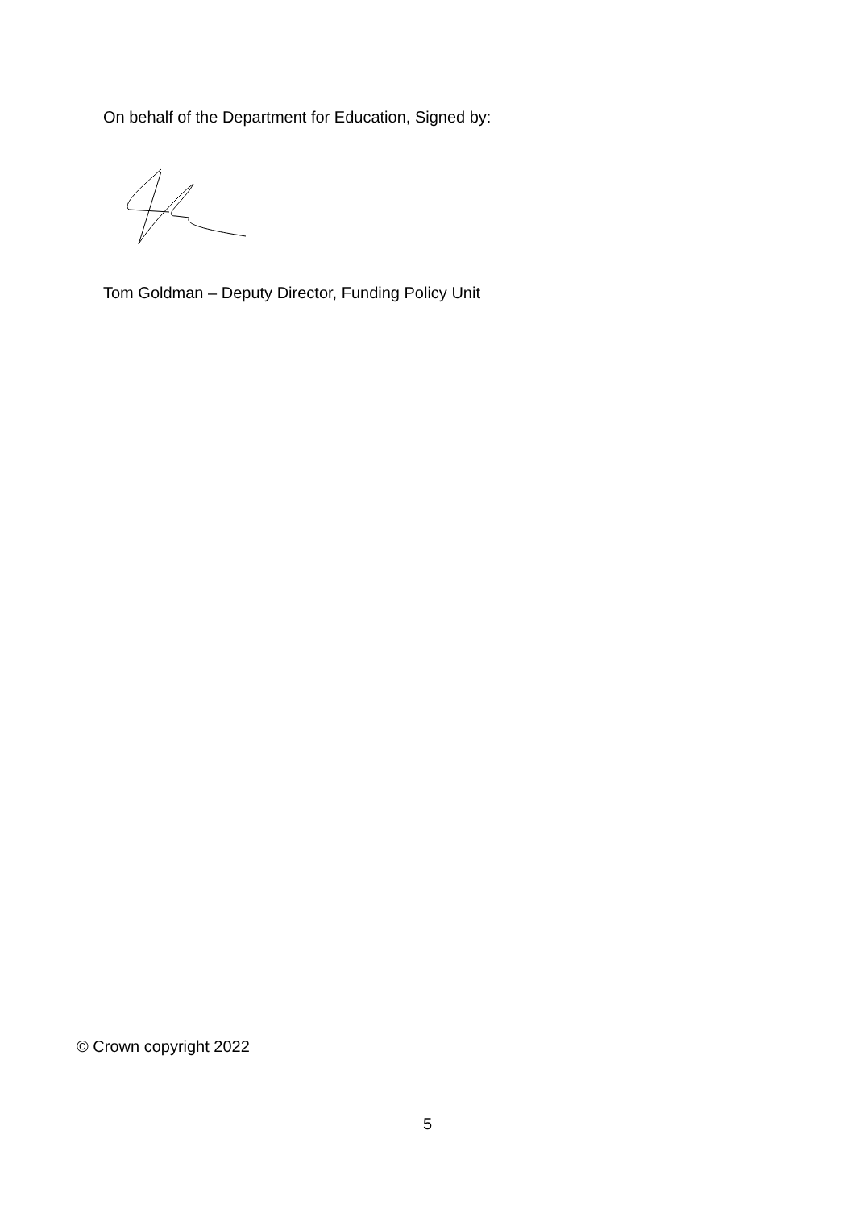On behalf of the Department for Education, Signed by:
Tom Goldman – Deputy Director, Funding Policy Unit
© Crown copyright 2022
5